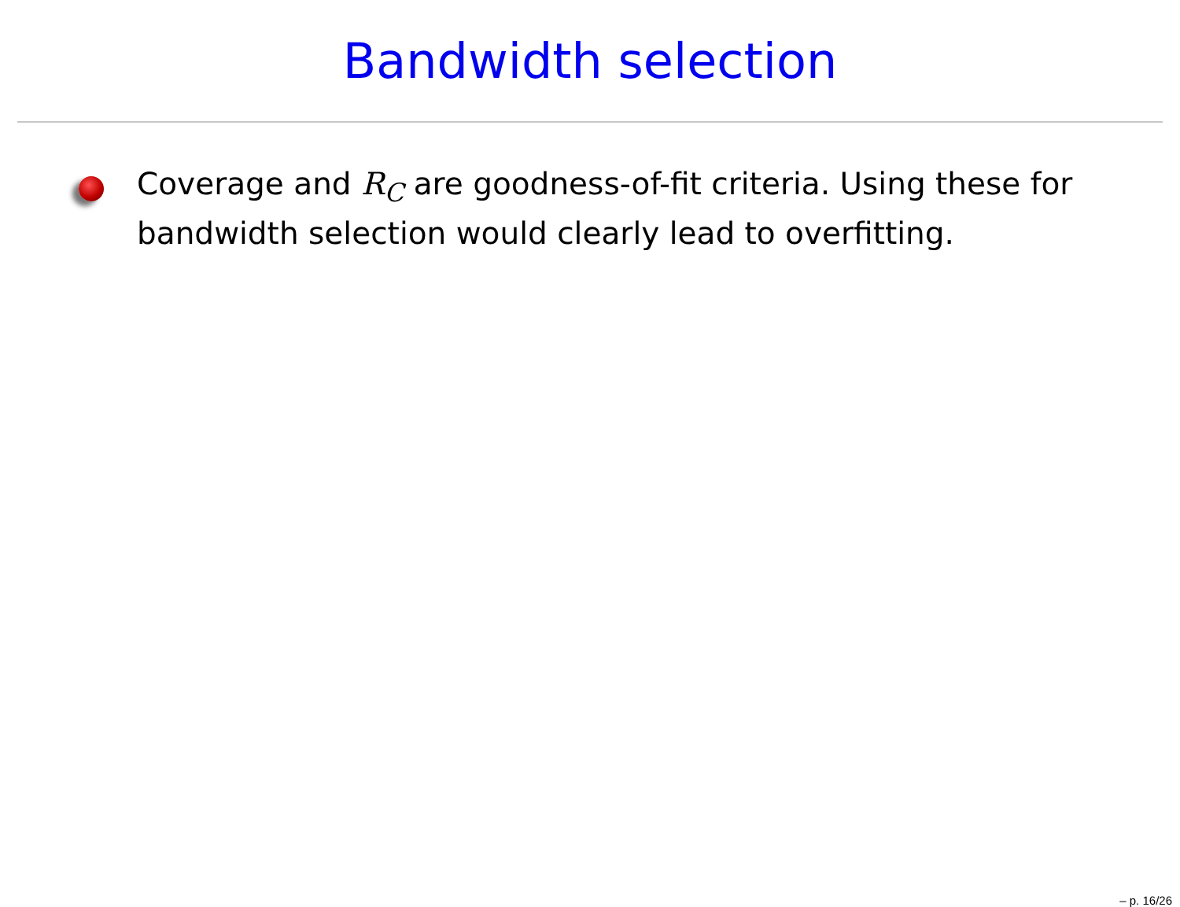Bandwidth selection
Coverage and R<sub>C</sub> are goodness-of-fit criteria. Using these for bandwidth selection would clearly lead to overfitting.
– p. 16/26